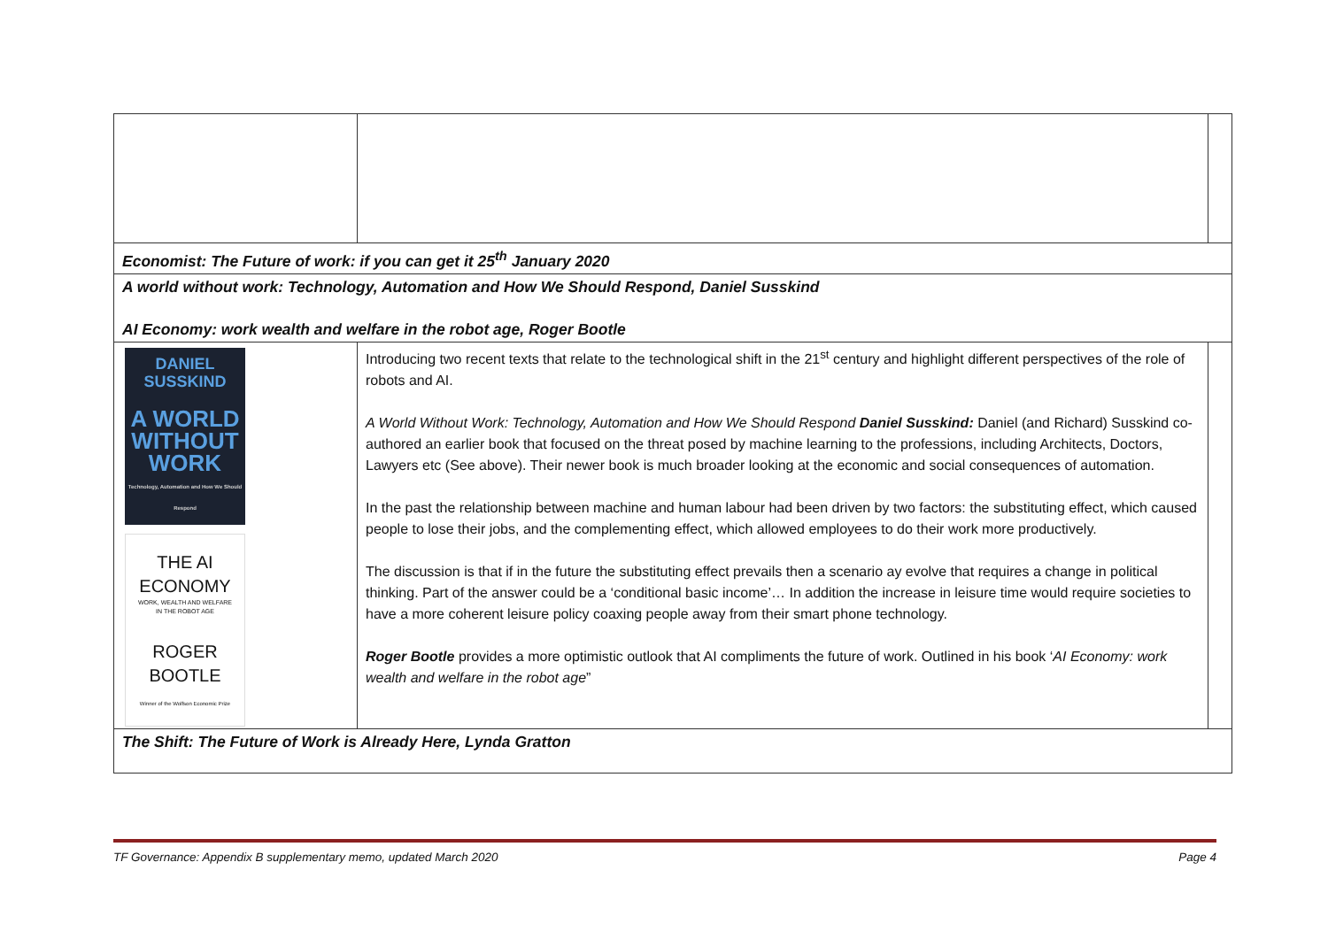| Economist: The Future of work: if you can get it 25<sup>th</sup> January 2020 | | |
| A world without work: Technology, Automation and How We Should Respond, Daniel Susskind AI Economy: work wealth and welfare in the robot age, Roger Bootle | | |
| DANIEL SUSSKIND A WORLD WITHOUT WORK Technology, Automation and How We Should Respond THE AI ECONOMY WORK, WEALTH AND WELFARE IN THE ROBOT AGE ROGER BOOTLE Winner of the Wolfson Economic Prize | Introducing two recent texts that relate to the technological shift in the 21<sup>st</sup> century and highlight different perspectives of the role of robots and AI. A World Without Work: Technology, Automation and How We Should Respond Daniel Susskind: Daniel (and Richard) Susskind co- authored an earlier book that focused on the threat posed by machine learning to the professions, including Architects, Doctors, Lawyers etc (See above). Their newer book is much broader looking at the economic and social consequences of automation. In the past the relationship between machine and human labour had been driven by two factors: the substituting effect, which caused people to lose their jobs, and the complementing effect, which allowed employees to do their work more productively. The discussion is that if in the future the substituting effect prevails then a scenario ay evolve that requires a change in political thinking. Part of the answer could be a ‘conditional basic income’… In addition the increase in leisure time would require societies to have a more coherent leisure policy coaxing people away from their smart phone technology. Roger Bootle provides a more optimistic outlook that AI compliments the future of work. Outlined in his book ‘ AI Economy: work wealth and welfare in the robot age ” | |
| The Shift: The Future of Work is Already Here, Lynda Gratton | | |
TF Governance: Appendix B supplementary memo, updated March 2020 Page 4